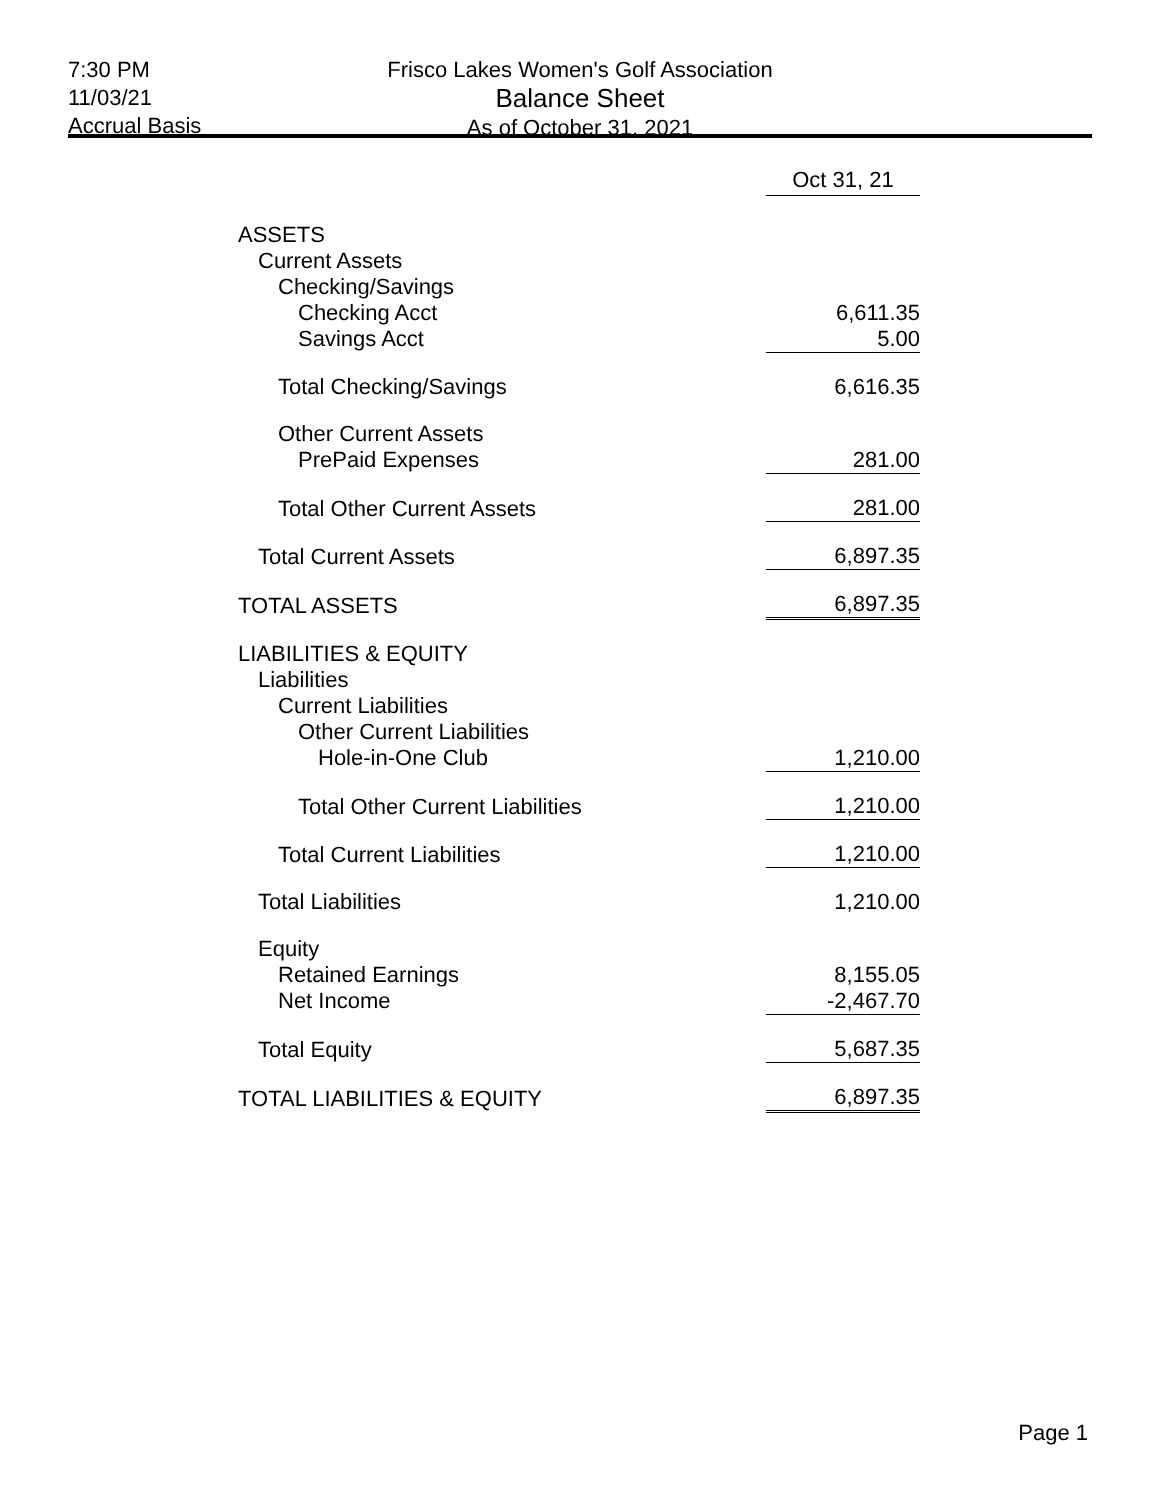7:30 PM
11/03/21
Accrual Basis
Frisco Lakes Women's Golf Association
Balance Sheet
As of October 31, 2021
| | Oct 31, 21 |
| --- | --- |
| ASSETS | |
| Current Assets | |
| Checking/Savings | |
| Checking Acct | 6,611.35 |
| Savings Acct | 5.00 |
| Total Checking/Savings | 6,616.35 |
| Other Current Assets | |
| PrePaid Expenses | 281.00 |
| Total Other Current Assets | 281.00 |
| Total Current Assets | 6,897.35 |
| TOTAL ASSETS | 6,897.35 |
| LIABILITIES & EQUITY | |
| Liabilities | |
| Current Liabilities | |
| Other Current Liabilities | |
| Hole-in-One Club | 1,210.00 |
| Total Other Current Liabilities | 1,210.00 |
| Total Current Liabilities | 1,210.00 |
| Total Liabilities | 1,210.00 |
| Equity | |
| Retained Earnings | 8,155.05 |
| Net Income | -2,467.70 |
| Total Equity | 5,687.35 |
| TOTAL LIABILITIES & EQUITY | 6,897.35 |
Page 1